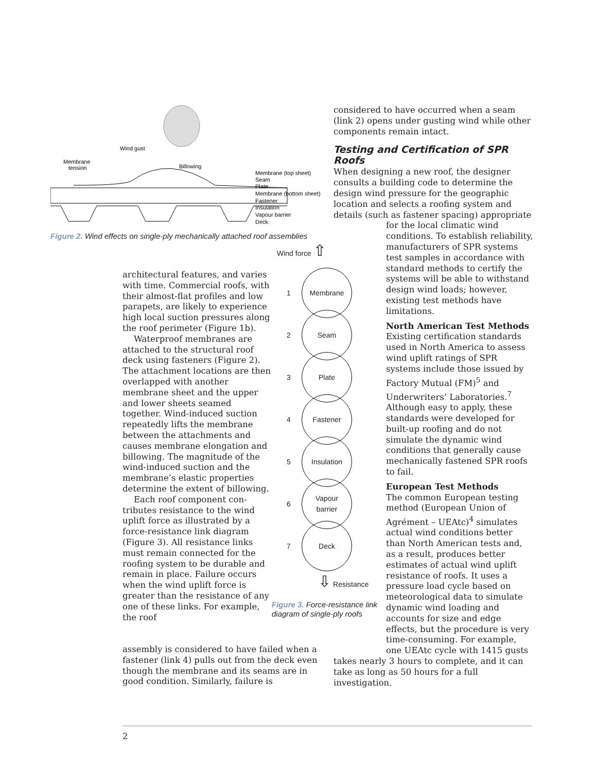Wind gust
Membrane
tension
Billowing
Membrane (top sheet)
Seam
Plate
Membrane (bottom sheet)
Fastener
Insulation
Vapour barrier
Deck
Figure 2. Wind effects on single-ply mechanically attached roof assemblies
architectural features, and varies with time. Commercial roofs, with their almost-flat profiles and low parapets, are likely to experience high local suction pressures along the roof perimeter (Figure 1b).
Waterproof membranes are attached to the structural roof deck using fasteners (Figure 2). The attachment locations are then overlapped with another membrane sheet and the upper and lower sheets seamed together. Wind-induced suction repeatedly lifts the membrane between the attach­ments and causes membrane elongation and billowing. The magnitude of the wind-induced suction and the membrane’s elastic properties determine the extent of billowing.
Each roof component con­tributes resistance to the wind uplift force as illustrated by a force-resistance link diagram (Figure 3). All resistance links must remain connected for the roofing system to be durable and remain in place. Failure occurs when the wind uplift force is greater than the resistance of any one of these links. For example, the roof
Wind force ⇧
1 Membrane
2 Seam
3 Plate
4 Fastener
5 Insulation
6 Vapour
barrier
7 Deck
⇩ Resistance
Figure 3. Force-resistance link diagram of single-ply roofs
assembly is considered to have failed when a fastener (link 4) pulls out from the deck even though the membrane and its seams are in good condition. Similarly, failure is
considered to have occurred when a seam (link 2) opens under gusting wind while other components remain intact.
Testing and Certification of SPR Roofs
When designing a new roof, the designer consults a building code to determine the design wind pressure for the geographic location and selects a roofing system and details (such as fastener spacing) appropriate
for the local climatic wind conditions. To establish relia­bility, manufacturers of SPR systems test samples in accor­dance with standard methods to certify the systems will be able to withstand design wind loads; however, existing test methods have limitations.
North American Test Methods
Existing certification standards used in North America to assess wind uplift ratings of SPR systems include those issued by Factory Mutual (FM)<sup>5</sup> and Underwriters’ Laboratories.<sup>7</sup> Although easy to apply, these standards were developed for built-up roofing and do not simulate the dynamic wind conditions that generally cause mechanically fastened SPR roofs to fail.
European Test Methods
The common European testing method (European Union of Agrément – UEAtc)<sup>4</sup> simulates actual wind conditions better than North American tests and, as a result, produces better estimates of actual wind uplift resistance of roofs. It uses a pressure load cycle based on meteorological data to simulate dynamic wind loading and accounts for size and edge effects, but the procedure is very time-consuming. For example, one UEAtc cycle with 1415 gusts
takes nearly 3 hours to complete, and it can take as long as 50 hours for a full investigation.
2